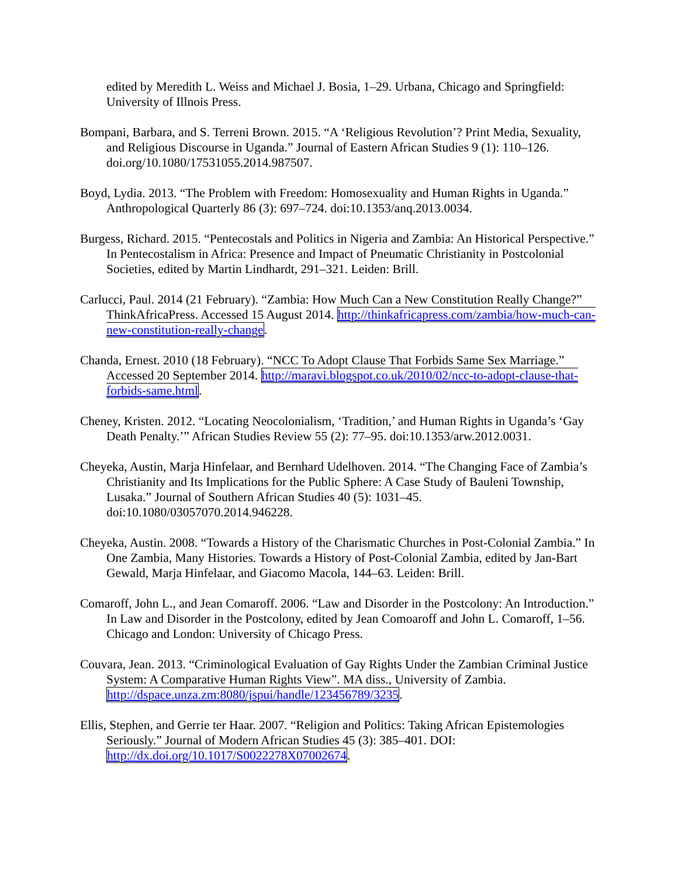edited by Meredith L. Weiss and Michael J. Bosia, 1–29. Urbana, Chicago and Springfield: University of Illnois Press.
Bompani, Barbara, and S. Terreni Brown. 2015. “A ‘Religious Revolution’? Print Media, Sexuality, and Religious Discourse in Uganda.” Journal of Eastern African Studies 9 (1): 110–126. doi.org/10.1080/17531055.2014.987507.
Boyd, Lydia. 2013. “The Problem with Freedom: Homosexuality and Human Rights in Uganda.” Anthropological Quarterly 86 (3): 697–724. doi:10.1353/anq.2013.0034.
Burgess, Richard. 2015. “Pentecostals and Politics in Nigeria and Zambia: An Historical Perspective.” In Pentecostalism in Africa: Presence and Impact of Pneumatic Christianity in Postcolonial Societies, edited by Martin Lindhardt, 291–321. Leiden: Brill.
Carlucci, Paul. 2014 (21 February). “Zambia: How Much Can a New Constitution Really Change?” ThinkAfricaPress. Accessed 15 August 2014. http://thinkafricapress.com/zambia/how-much-can-new-constitution-really-change.
Chanda, Ernest. 2010 (18 February). “NCC To Adopt Clause That Forbids Same Sex Marriage.” Accessed 20 September 2014. http://maravi.blogspot.co.uk/2010/02/ncc-to-adopt-clause-that-forbids-same.html.
Cheney, Kristen. 2012. “Locating Neocolonialism, ‘Tradition,’ and Human Rights in Uganda’s ‘Gay Death Penalty.’” African Studies Review 55 (2): 77–95. doi:10.1353/arw.2012.0031.
Cheyeka, Austin, Marja Hinfelaar, and Bernhard Udelhoven. 2014. “The Changing Face of Zambia’s Christianity and Its Implications for the Public Sphere: A Case Study of Bauleni Township, Lusaka.” Journal of Southern African Studies 40 (5): 1031–45. doi:10.1080/03057070.2014.946228.
Cheyeka, Austin. 2008. “Towards a History of the Charismatic Churches in Post-Colonial Zambia.” In One Zambia, Many Histories. Towards a History of Post-Colonial Zambia, edited by Jan-Bart Gewald, Marja Hinfelaar, and Giacomo Macola, 144–63. Leiden: Brill.
Comaroff, John L., and Jean Comaroff. 2006. “Law and Disorder in the Postcolony: An Introduction.” In Law and Disorder in the Postcolony, edited by Jean Comoaroff and John L. Comaroff, 1–56. Chicago and London: University of Chicago Press.
Couvara, Jean. 2013. “Criminological Evaluation of Gay Rights Under the Zambian Criminal Justice System: A Comparative Human Rights View”. MA diss., University of Zambia. http://dspace.unza.zm:8080/jspui/handle/123456789/3235.
Ellis, Stephen, and Gerrie ter Haar. 2007. “Religion and Politics: Taking African Epistemologies Seriously.” Journal of Modern African Studies 45 (3): 385–401. DOI: http://dx.doi.org/10.1017/S0022278X07002674.